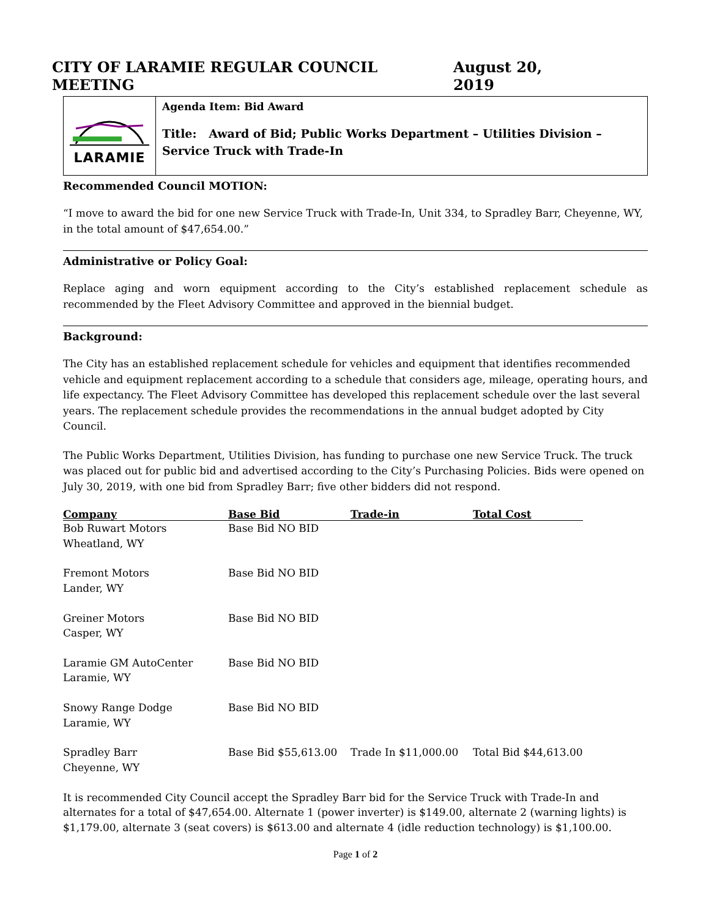CITY OF LARAMIE REGULAR COUNCIL MEETING August 20, 2019
LARAMIE
Agenda Item: Bid Award
Title: Award of Bid; Public Works Department – Utilities Division – Service Truck with Trade-In
Recommended Council MOTION:
“I move to award the bid for one new Service Truck with Trade-In, Unit 334, to Spradley Barr, Cheyenne, WY, in the total amount of $47,654.00.”
Administrative or Policy Goal:
Replace aging and worn equipment according to the City’s established replacement schedule as recommended by the Fleet Advisory Committee and approved in the biennial budget.
Background:
The City has an established replacement schedule for vehicles and equipment that identifies recommended vehicle and equipment replacement according to a schedule that considers age, mileage, operating hours, and life expectancy. The Fleet Advisory Committee has developed this replacement schedule over the last several years. The replacement schedule provides the recommendations in the annual budget adopted by City Council.
The Public Works Department, Utilities Division, has funding to purchase one new Service Truck. The truck was placed out for public bid and advertised according to the City’s Purchasing Policies. Bids were opened on July 30, 2019, with one bid from Spradley Barr; five other bidders did not respond.
| Company | Base Bid | Trade-in | Total Cost |
| --- | --- | --- | --- |
| Bob Ruwart Motors Wheatland, WY | Base Bid NO BID | | |
| Fremont Motors Lander, WY | Base Bid NO BID | | |
| Greiner Motors Casper, WY | Base Bid NO BID | | |
| Laramie GM AutoCenter Laramie, WY | Base Bid NO BID | | |
| Snowy Range Dodge Laramie, WY | Base Bid NO BID | | |
| Spradley Barr Cheyenne, WY | Base Bid $55,613.00 | Trade In $11,000.00 | Total Bid $44,613.00 |
It is recommended City Council accept the Spradley Barr bid for the Service Truck with Trade-In and alternates for a total of $47,654.00. Alternate 1 (power inverter) is $149.00, alternate 2 (warning lights) is $1,179.00, alternate 3 (seat covers) is $613.00 and alternate 4 (idle reduction technology) is $1,100.00.
Page 1 of 2